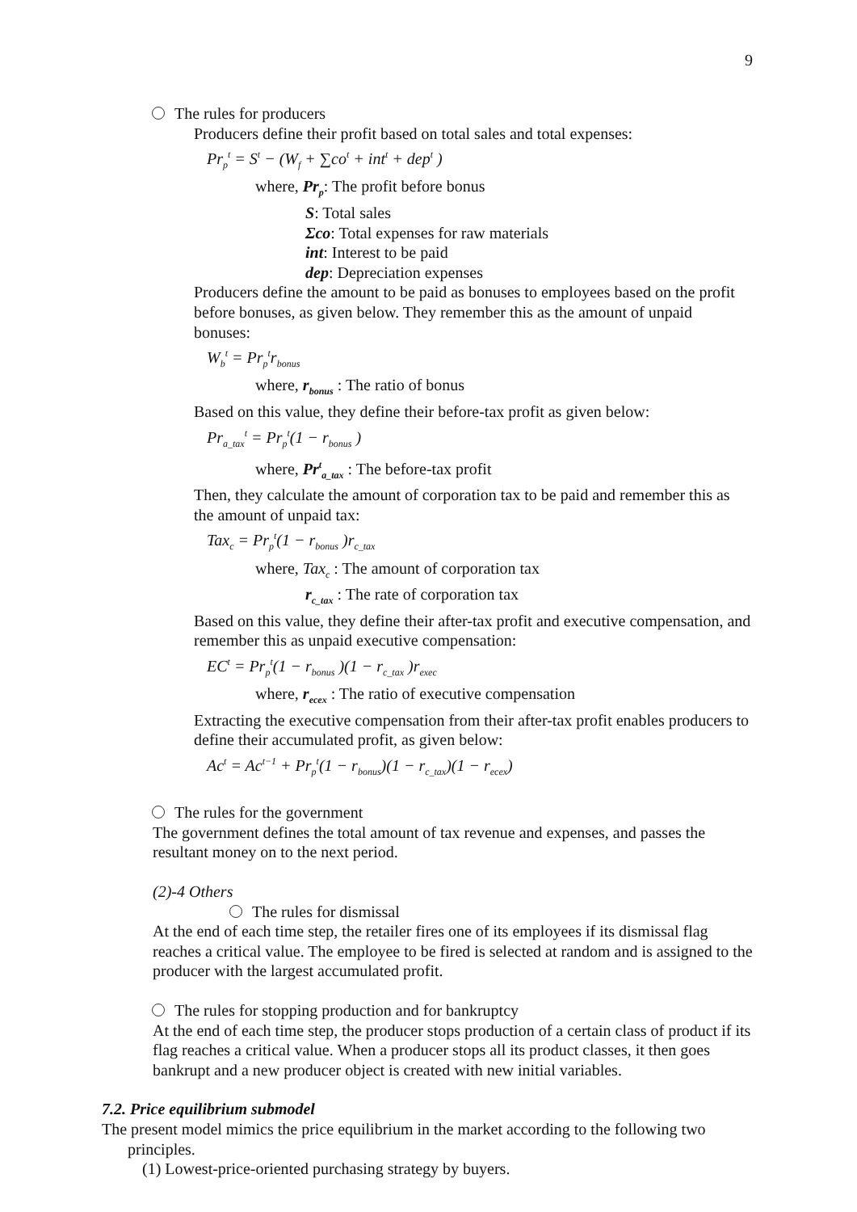9
The rules for producers
Producers define their profit based on total sales and total expenses:
Pr<sub>p</sub><sup>t</sup> = S<sup>t</sup> − (W<sub>f</sub> + ∑co<sup>t</sup> + int<sup>t</sup> + dep<sup>t</sup> )
where, Pr<sub>p</sub>: The profit before bonus
S: Total sales
Σco: Total expenses for raw materials
int: Interest to be paid
dep: Depreciation expenses
Producers define the amount to be paid as bonuses to employees based on the profit before bonuses, as given below. They remember this as the amount of unpaid bonuses:
W<sub>b</sub><sup>t</sup> = Pr<sub>p</sub><sup>t</sup>r<sub>bonus</sub>
where, r<sub>bonus</sub> : The ratio of bonus
Based on this value, they define their before-tax profit as given below:
Pr<sub>a_tax</sub><sup>t</sup> = Pr<sub>p</sub><sup>t</sup>(1 − r<sub>bonus</sub> )
where, Pr<sup>t</sup><sub>a_tax</sub> : The before-tax profit
Then, they calculate the amount of corporation tax to be paid and remember this as the amount of unpaid tax:
Tax<sub>c</sub> = Pr<sub>p</sub><sup>t</sup>(1 − r<sub>bonus</sub> )r<sub>c_tax</sub>
where, Tax<sub>c</sub> : The amount of corporation tax
r<sub>c_tax</sub> : The rate of corporation tax
Based on this value, they define their after-tax profit and executive compensation, and remember this as unpaid executive compensation:
EC<sup>t</sup> = Pr<sub>p</sub><sup>t</sup>(1 − r<sub>bonus</sub> )(1 − r<sub>c_tax</sub> )r<sub>exec</sub>
where, r<sub>ecex</sub> : The ratio of executive compensation
Extracting the executive compensation from their after-tax profit enables producers to define their accumulated profit, as given below:
Ac<sup>t</sup> = Ac<sup>t−1</sup> + Pr<sub>p</sub><sup>t</sup>(1 − r<sub>bonus</sub>)(1 − r<sub>c_tax</sub>)(1 − r<sub>ecex</sub>)
The rules for the government
The government defines the total amount of tax revenue and expenses, and passes the resultant money on to the next period.
(2)-4 Others
The rules for dismissal
At the end of each time step, the retailer fires one of its employees if its dismissal flag reaches a critical value. The employee to be fired is selected at random and is assigned to the producer with the largest accumulated profit.
The rules for stopping production and for bankruptcy
At the end of each time step, the producer stops production of a certain class of product if its flag reaches a critical value. When a producer stops all its product classes, it then goes bankrupt and a new producer object is created with new initial variables.
7.2. Price equilibrium submodel
The present model mimics the price equilibrium in the market according to the following two principles.
(1) Lowest-price-oriented purchasing strategy by buyers.